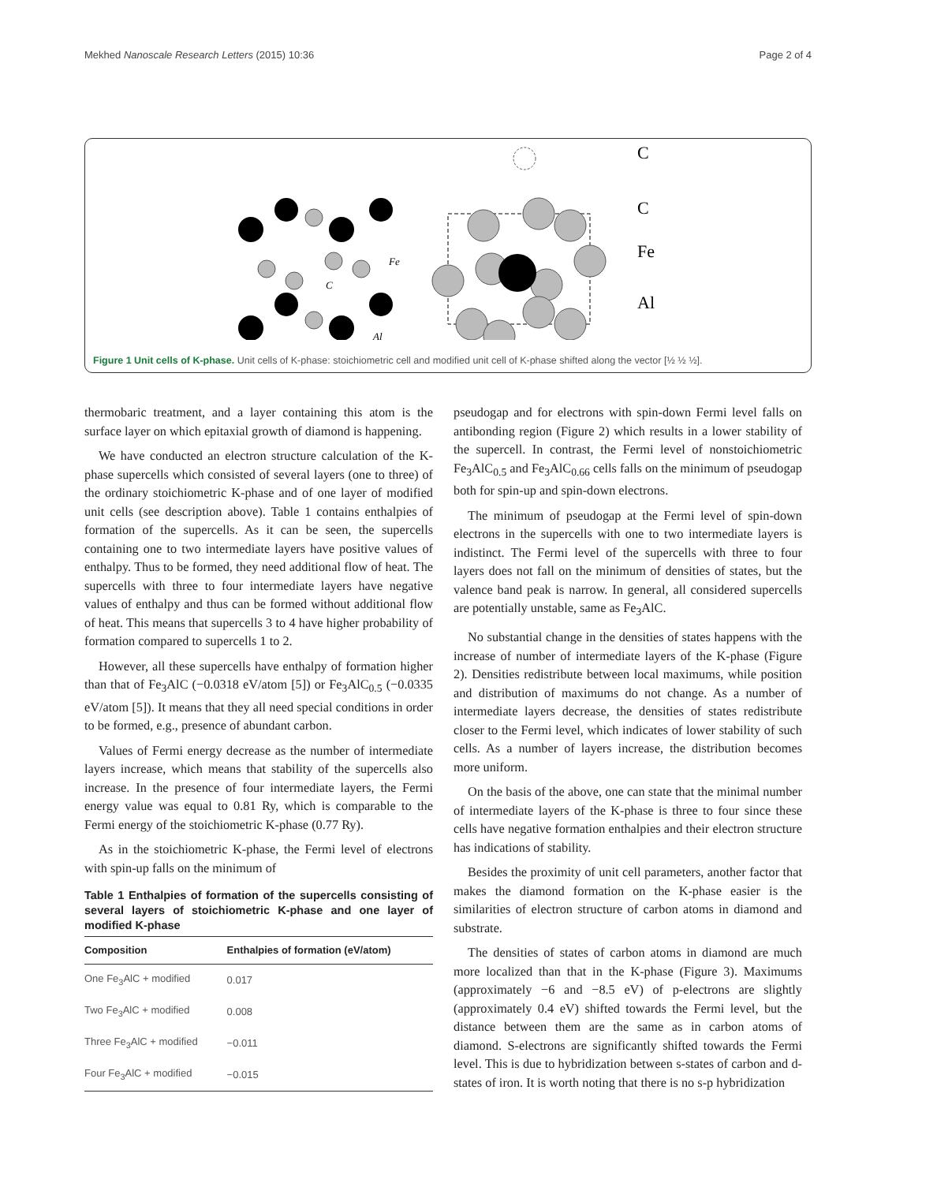Mekhed Nanoscale Research Letters (2015) 10:36 Page 2 of 4
Fe
C
Al
C
C
Fe
Al
Figure 1 Unit cells of K-phase. Unit cells of K-phase: stoichiometric cell and modified unit cell of K-phase shifted along the vector [½ ½ ½].
thermobaric treatment, and a layer containing this atom is the surface layer on which epitaxial growth of diamond is happening.
We have conducted an electron structure calculation of the K-phase supercells which consisted of several layers (one to three) of the ordinary stoichiometric K-phase and of one layer of modified unit cells (see description above). Table 1 contains enthalpies of formation of the supercells. As it can be seen, the supercells containing one to two intermediate layers have positive values of enthalpy. Thus to be formed, they need additional flow of heat. The supercells with three to four intermediate layers have negative values of enthalpy and thus can be formed without additional flow of heat. This means that supercells 3 to 4 have higher probability of formation compared to supercells 1 to 2.
However, all these supercells have enthalpy of formation higher than that of Fe<sub>3</sub>AlC (−0.0318 eV/atom [5]) or Fe<sub>3</sub>AlC<sub>0.5</sub> (−0.0335 eV/atom [5]). It means that they all need special conditions in order to be formed, e.g., presence of abundant carbon.
Values of Fermi energy decrease as the number of intermediate layers increase, which means that stability of the supercells also increase. In the presence of four intermediate layers, the Fermi energy value was equal to 0.81 Ry, which is comparable to the Fermi energy of the stoichiometric K-phase (0.77 Ry).
As in the stoichiometric K-phase, the Fermi level of electrons with spin-up falls on the minimum of
Table 1 Enthalpies of formation of the supercells consisting of several layers of stoichiometric K-phase and one layer of modified K-phase
| Composition | Enthalpies of formation (eV/atom) |
| --- | --- |
| One Fe<sub>3</sub>AlC + modified | 0.017 |
| Two Fe<sub>3</sub>AlC + modified | 0.008 |
| Three Fe<sub>3</sub>AlC + modified | −0.011 |
| Four Fe<sub>3</sub>AlC + modified | −0.015 |
pseudogap and for electrons with spin-down Fermi level falls on antibonding region (Figure 2) which results in a lower stability of the supercell. In contrast, the Fermi level of nonstoichiometric Fe<sub>3</sub>AlC<sub>0.5</sub> and Fe<sub>3</sub>AlC<sub>0.66</sub> cells falls on the minimum of pseudogap both for spin-up and spin-down electrons.
The minimum of pseudogap at the Fermi level of spin-down electrons in the supercells with one to two intermediate layers is indistinct. The Fermi level of the supercells with three to four layers does not fall on the minimum of densities of states, but the valence band peak is narrow. In general, all considered supercells are potentially unstable, same as Fe<sub>3</sub>AlC.
No substantial change in the densities of states happens with the increase of number of intermediate layers of the K-phase (Figure 2). Densities redistribute between local maximums, while position and distribution of maximums do not change. As a number of intermediate layers decrease, the densities of states redistribute closer to the Fermi level, which indicates of lower stability of such cells. As a number of layers increase, the distribution becomes more uniform.
On the basis of the above, one can state that the minimal number of intermediate layers of the K-phase is three to four since these cells have negative formation enthalpies and their electron structure has indications of stability.
Besides the proximity of unit cell parameters, another factor that makes the diamond formation on the K-phase easier is the similarities of electron structure of carbon atoms in diamond and substrate.
The densities of states of carbon atoms in diamond are much more localized than that in the K-phase (Figure 3). Maximums (approximately −6 and −8.5 eV) of p-electrons are slightly (approximately 0.4 eV) shifted towards the Fermi level, but the distance between them are the same as in carbon atoms of diamond. S-electrons are significantly shifted towards the Fermi level. This is due to hybridization between s-states of carbon and d-states of iron. It is worth noting that there is no s-p hybridization